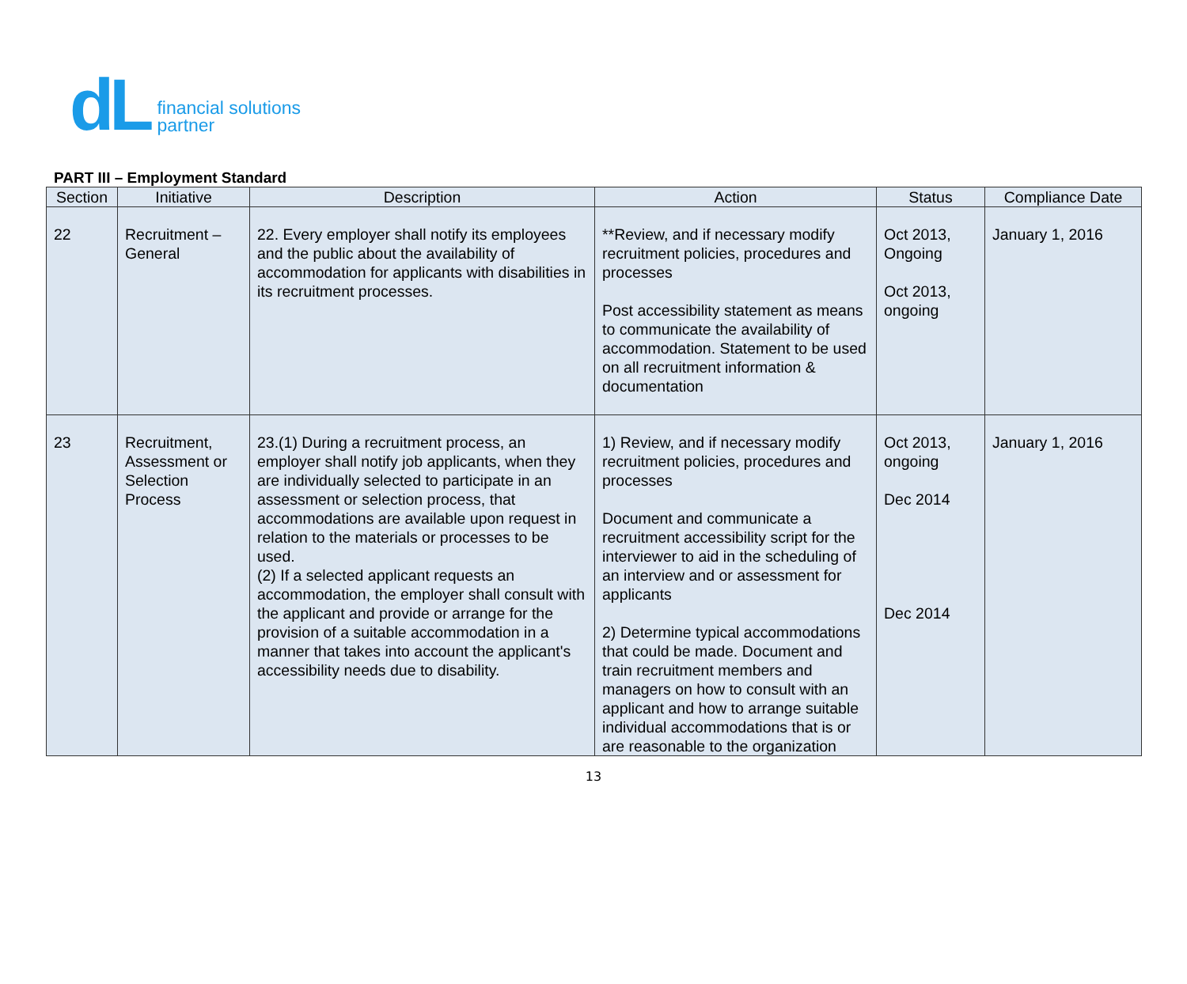dL
financial solutions
partner
PART III – Employment Standard
| Section | Initiative | Description | Action | Status | Compliance Date |
| --- | --- | --- | --- | --- | --- |
| 22 | Recruitment – General | 22. Every employer shall notify its employees and the public about the availability of accommodation for applicants with disabilities in its recruitment processes. | **Review, and if necessary modify recruitment policies, procedures and processes Post accessibility statement as means to communicate the availability of accommodation. Statement to be used on all recruitment information & documentation | Oct 2013, Ongoing Oct 2013, ongoing | January 1, 2016 |
| 23 | Recruitment, Assessment or Selection Process | 23.(1) During a recruitment process, an employer shall notify job applicants, when they are individually selected to participate in an assessment or selection process, that accommodations are available upon request in relation to the materials or processes to be used. (2) If a selected applicant requests an accommodation, the employer shall consult with the applicant and provide or arrange for the provision of a suitable accommodation in a manner that takes into account the applicant's accessibility needs due to disability. | 1) Review, and if necessary modify recruitment policies, procedures and processes Document and communicate a recruitment accessibility script for the interviewer to aid in the scheduling of an interview and or assessment for applicants 2) Determine typical accommodations that could be made. Document and train recruitment members and managers on how to consult with an applicant and how to arrange suitable individual accommodations that is or are reasonable to the organization | Oct 2013, ongoing Dec 2014 Dec 2014 | January 1, 2016 |
13